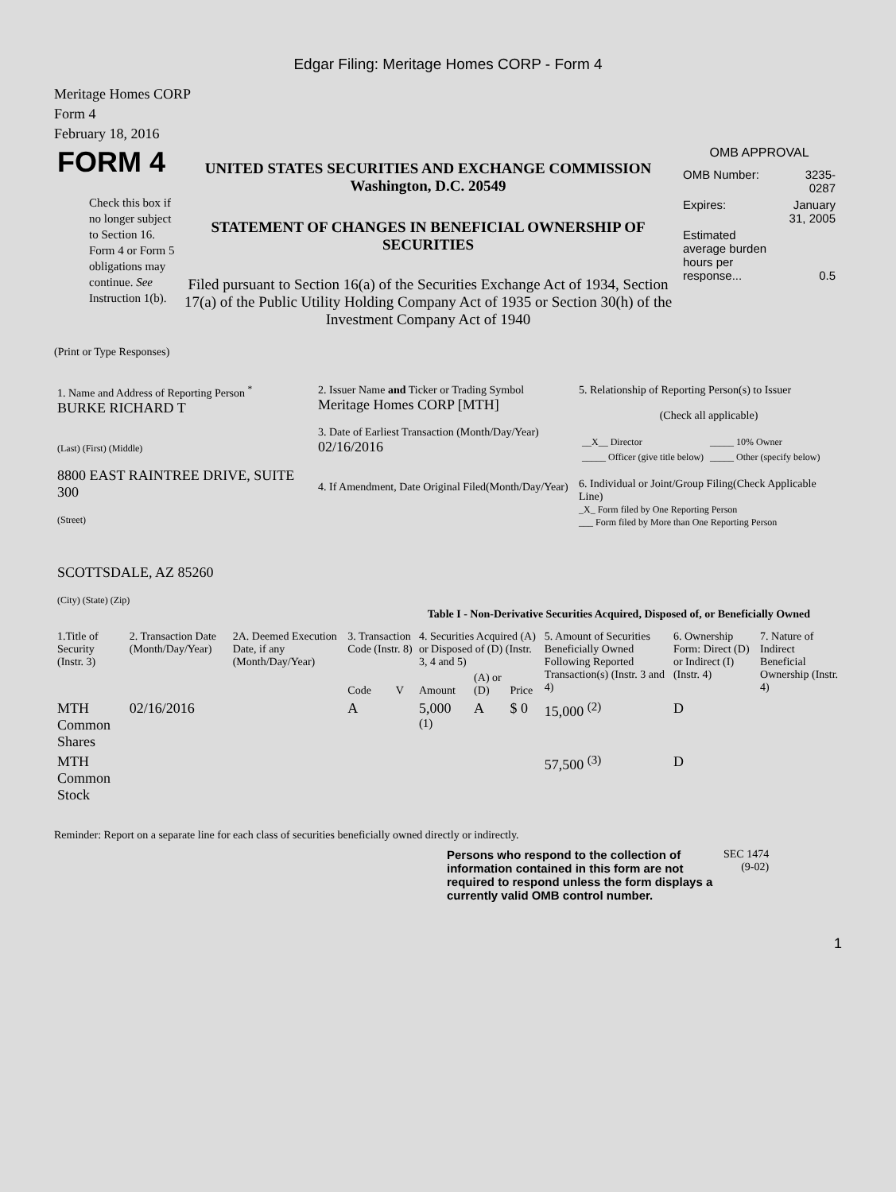Edgar Filing: Meritage Homes CORP - Form 4
Meritage Homes CORP
Form 4
February 18, 2016
| FORM 4 Check this box if no longer subject to Section 16. Form 4 or Form 5 obligations may continue. See Instruction 1(b). | UNITED STATES SECURITIES AND EXCHANGE COMMISSION Washington, D.C. 20549 STATEMENT OF CHANGES IN BENEFICIAL OWNERSHIP OF SECURITIES Filed pursuant to Section 16(a) of the Securities Exchange Act of 1934, Section 17(a) of the Public Utility Holding Company Act of 1935 or Section 30(h) of the Investment Company Act of 1940 | OMB APPROVAL / OMB Number: / 3235-0287 / / Expires: / January 31, 2005 / / Estimated average burden hours per response... / 0.5 / |
(Print or Type Responses)
| 1. Name and Address of Reporting Person <sup>*</sup> BURKE RICHARD T (Last) (First) (Middle) 8800 EAST RAINTREE DRIVE, SUITE 300 (Street) SCOTTSDALE, AZ 85260 (City) (State) (Zip) | 2. Issuer Name and Ticker or Trading Symbol Meritage Homes CORP [MTH] 3. Date of Earliest Transaction (Month/Day/Year) 02/16/2016 4. If Amendment, Date Original Filed(Month/Day/Year) | 5. Relationship of Reporting Person(s) to Issuer (Check all applicable) / __X__ Director / _____ 10% Owner / / _____ Officer (give title below) / _____ Other (specify below) / 6. Individual or Joint/Group Filing(Check Applicable Line) _X_ Form filed by One Reporting Person ___ Form filed by More than One Reporting Person |
Table I - Non-Derivative Securities Acquired, Disposed of, or Beneficially Owned
| 1.Title of Security (Instr. 3) | 2. Transaction Date (Month/Day/Year) | 2A. Deemed Execution Date, if any (Month/Day/Year) | 3. Transaction Code (Instr. 8) | | 4. Securities Acquired (A) or Disposed of (D) (Instr. 3, 4 and 5) | | | 5. Amount of Securities Beneficially Owned Following Reported Transaction(s) (Instr. 3 and 4) | 6. Ownership Form: Direct (D) or Indirect (I) (Instr. 4) | 7. Nature of Indirect Beneficial Ownership (Instr. 4) |
| --- | --- | --- | --- | --- | --- | --- | --- | --- | --- | --- |
| | | | Code | V | Amount | (A) or (D) | Price | | | |
| MTH Common Shares | 02/16/2016 | | A | | 5,000 <sup>(1)</sup> | A | $ 0 | 15,000 <sup>(2)</sup> | D | |
| MTH Common Stock | | | | | | | | 57,500 <sup>(3)</sup> | D | |
Reminder: Report on a separate line for each class of securities beneficially owned directly or indirectly.
| Persons who respond to the collection of information contained in this form are not required to respond unless the form displays a currently valid OMB control number. | SEC 1474 (9-02) |
1